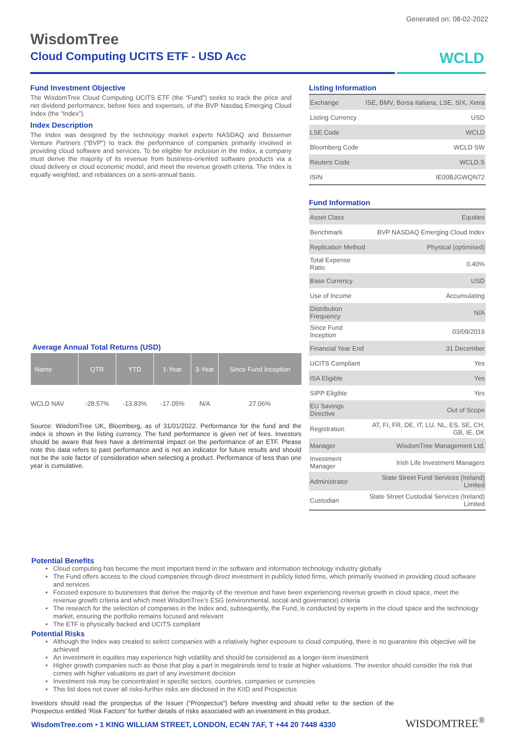Generated on: 08-02-2022
WisdomTree
Cloud Computing UCITS ETF - USD Acc
WCLD
Fund Investment Objective
The WisdomTree Cloud Computing UCITS ETF (the “Fund”) seeks to track the price and net dividend performance, before fees and expenses, of the BVP Nasdaq Emerging Cloud Index (the “Index”).
Index Description
The Index was designed by the technology market experts NASDAQ and Bessemer Venture Partners (“BVP”) to track the performance of companies primarily involved in providing cloud software and services. To be eligible for inclusion in the Index, a company must derive the majority of its revenue from business-oriented software products via a cloud delivery or cloud economic model, and meet the revenue growth criteria. The Index is equally weighted, and rebalances on a semi-annual basis.
Listing Information
| Exchange | ISE, BMV, Borsa Italiana, LSE, SIX, Xetra |
| Listing Currency | USD |
| LSE Code | WCLD |
| Bloomberg Code | WCLD SW |
| Reuters Code | WCLD.S |
| ISIN | IE00BJGWQN72 |
Fund Information
| Asset Class | Equities |
| Benchmark | BVP NASDAQ Emerging Cloud Index |
| Replication Method | Physical (optimised) |
| Total Expense Ratio | 0.40% |
| Base Currency | USD |
| Use of Income | Accumulating |
| Distribution Frequency | N/A |
| Since Fund Inception | 03/09/2019 |
| Financial Year End | 31 December |
| UCITS Compliant | Yes |
| ISA Eligible | Yes |
| SIPP Eligible | Yes |
| EU Savings Directive | Out of Scope |
| Registration | AT, FI, FR, DE, IT, LU, NL, ES, SE, CH, GB, IE, DK |
| Manager | WisdomTree Management Ltd. |
| Investment Manager | Irish Life Investment Managers |
| Administrator | State Street Fund Services (Ireland) Limited |
| Custodian | State Street Custodial Services (Ireland) Limited |
Average Annual Total Returns (USD)
| Name | QTR | YTD | 1-Year | 3-Year | Since Fund Inception |
| --- | --- | --- | --- | --- | --- |
| WCLD NAV | -28.57% | -13.83% | -17.05% | N/A | 27.06% |
Source: WisdomTree UK, Bloomberg, as of 31/01/2022. Performance for the fund and the index is shown in the listing currency. The fund performance is given net of fees. Investors should be aware that fees have a detrimental impact on the performance of an ETF. Please note this data refers to past performance and is not an indicator for future results and should not be the sole factor of consideration when selecting a product. Performance of less than one year is cumulative.
Potential Benefits
Cloud computing has become the most important trend in the software and information technology industry globally
The Fund offers access to the cloud companies through direct investment in publicly listed firms, which primarily involved in providing cloud software and services
Focused exposure to businesses that derive the majority of the revenue and have been experiencing revenue growth in cloud space, meet the revenue growth criteria and which meet WisdomTree’s ESG (environmental, social and governance) criteria
The research for the selection of companies in the Index and, subsequently, the Fund, is conducted by experts in the cloud space and the technology market, ensuring the portfolio remains focused and relevant
The ETF is physically backed and UCITS compliant
Potential Risks
Although the Index was created to select companies with a relatively higher exposure to cloud computing, there is no guarantee this objective will be achieved
An investment in equities may experience high volatility and should be considered as a longer-term investment
Higher growth companies such as those that play a part in megatrends tend to trade at higher valuations. The investor should consider the risk that comes with higher valuations as part of any investment decision
Investment risk may be concentrated in specific sectors, countries, companies or currencies
This list does not cover all risks-further risks are disclosed in the KIID and Prospectus
Investors should read the prospectus of the Issuer (“Prospectus”) before investing and should refer to the section of the Prospectus entitled ‘Risk Factors’ for further details of risks associated with an investment in this product.
WisdomTree.com • 1 KING WILLIAM STREET, LONDON, EC4N 7AF, T +44 20 7448 4330
WISDOMTREE<sup>®</sup>